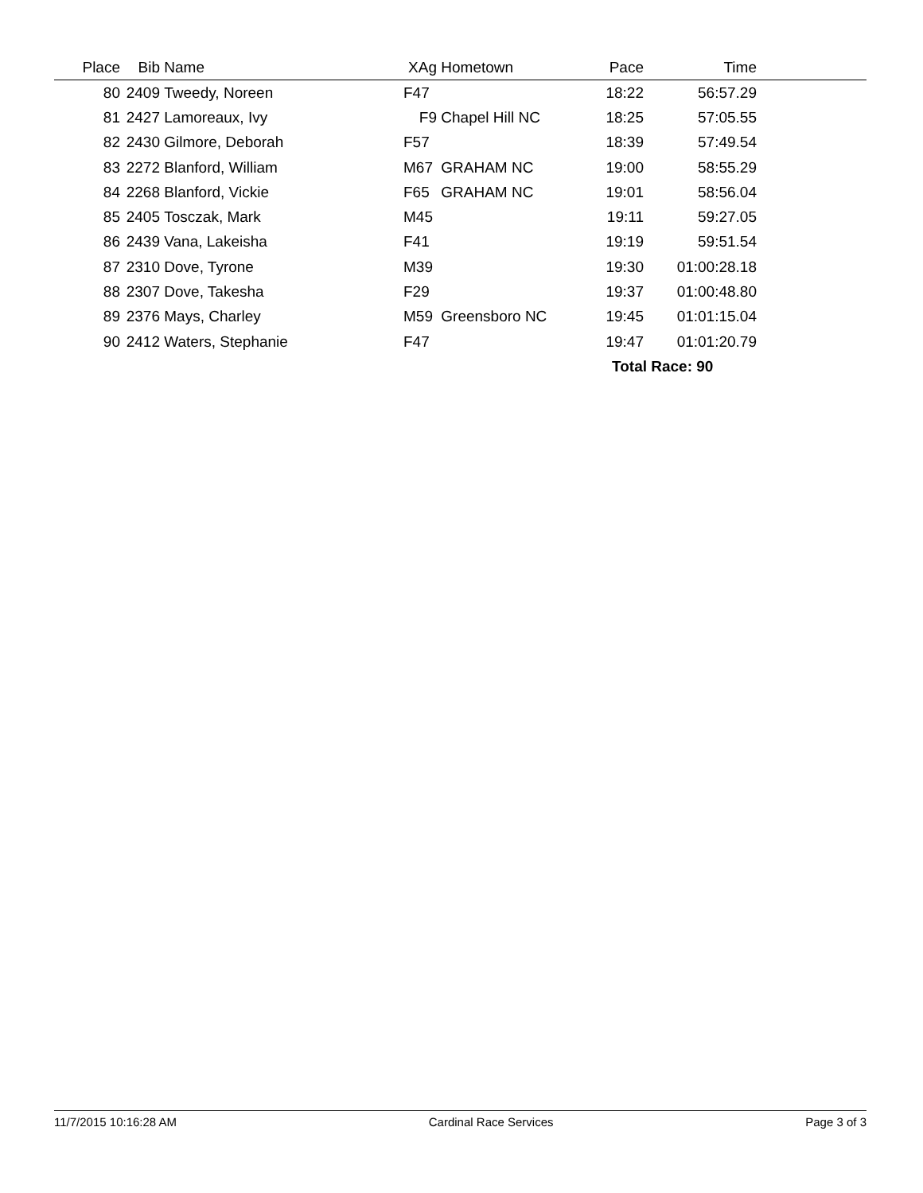| Place | Bib | Name | XAg | Hometown | Pace | Time | |
| --- | --- | --- | --- | --- | --- | --- | --- |
| 80 | 2409 | Tweedy, Noreen | F47 | | 18:22 | 56:57.29 | |
| 81 | 2427 | Lamoreaux, Ivy | F9 | Chapel Hill NC | 18:25 | 57:05.55 | |
| 82 | 2430 | Gilmore, Deborah | F57 | | 18:39 | 57:49.54 | |
| 83 | 2272 | Blanford, William | M67 | GRAHAM NC | 19:00 | 58:55.29 | |
| 84 | 2268 | Blanford, Vickie | F65 | GRAHAM NC | 19:01 | 58:56.04 | |
| 85 | 2405 | Tosczak, Mark | M45 | | 19:11 | 59:27.05 | |
| 86 | 2439 | Vana, Lakeisha | F41 | | 19:19 | 59:51.54 | |
| 87 | 2310 | Dove, Tyrone | M39 | | 19:30 | 01:00:28.18 | |
| 88 | 2307 | Dove, Takesha | F29 | | 19:37 | 01:00:48.80 | |
| 89 | 2376 | Mays, Charley | M59 | Greensboro NC | 19:45 | 01:01:15.04 | |
| 90 | 2412 | Waters, Stephanie | F47 | | 19:47 | 01:01:20.79 | |
| | | | | | Total Race: 90 | | |
11/7/2015 10:16:28 AM Cardinal Race Services Page 3 of 3